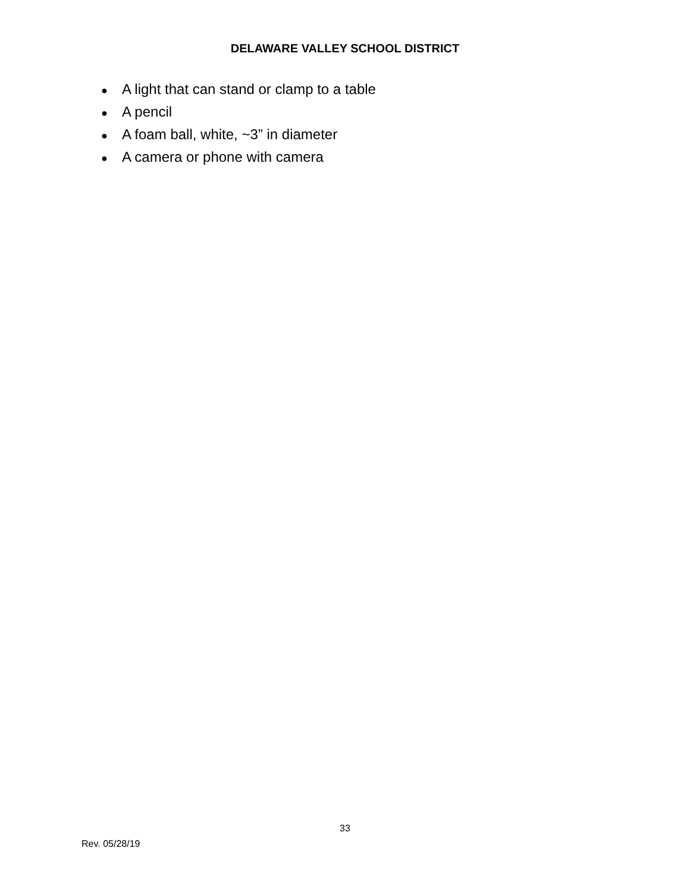DELAWARE VALLEY SCHOOL DISTRICT
● A light that can stand or clamp to a table
● A pencil
● A foam ball, white, ~3” in diameter
● A camera or phone with camera
33
Rev. 05/28/19